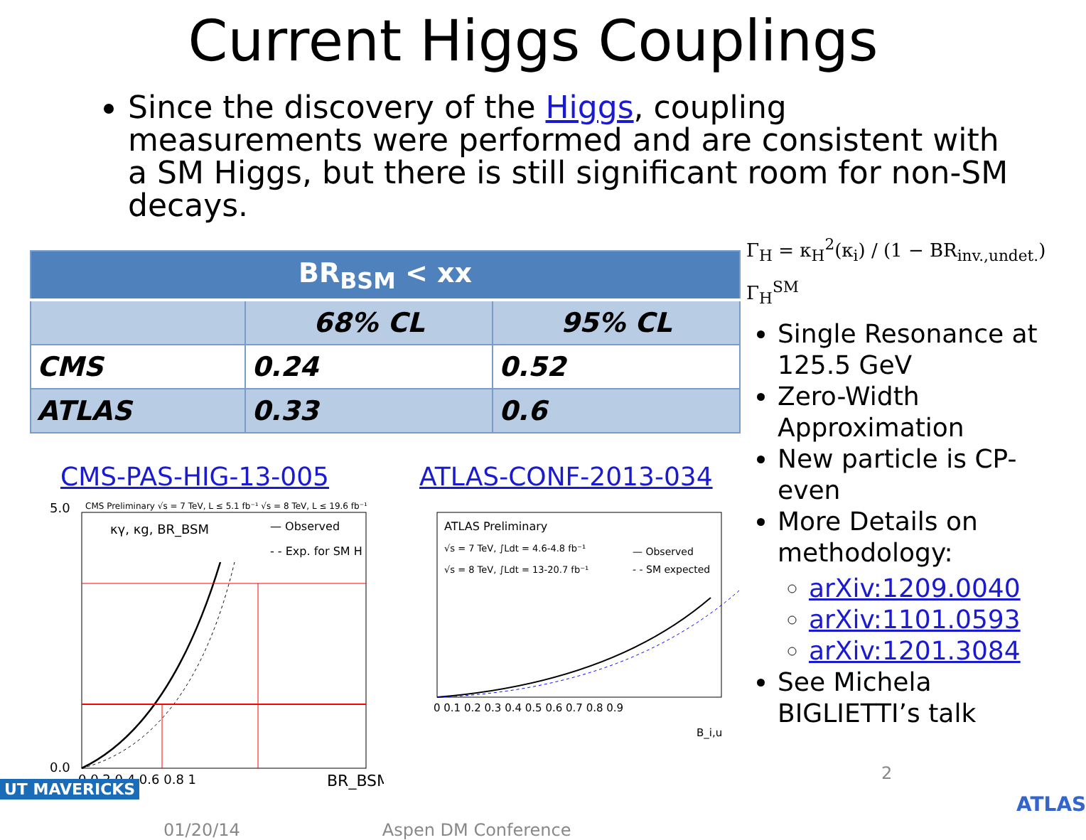Current Higgs Couplings
Since the discovery of the Higgs, coupling measurements were performed and are consistent with a SM Higgs, but there is still significant room for non-SM decays.
| BR<sub>BSM</sub> < xx | | |
| --- | --- | --- |
| | 68% CL | 95% CL |
| CMS | 0.24 | 0.52 |
| ATLAS | 0.33 | 0.6 |
CMS-PAS-HIG-13-005
CMS Preliminary √s = 7 TeV, L ≤ 5.1 fb⁻¹ √s = 8 TeV, L ≤ 19.6 fb⁻¹
κγ, κg, BR_BSM
— Observed
- - Exp. for SM H
0 0.2 0.4 0.6 0.8 1
5.0
0.0
BR_BSM
ATLAS-CONF-2013-034
ATLAS Preliminary
√s = 7 TeV, ∫Ldt = 4.6-4.8 fb⁻¹
√s = 8 TeV, ∫Ldt = 13-20.7 fb⁻¹
— Observed
- - SM expected
0 0.1 0.2 0.3 0.4 0.5 0.6 0.7 0.8 0.9
B_i,u
Γ<sub>H</sub> = κ<sub>H</sub><sup>2</sup>(κ<sub>i</sub>) / (1 − BR<sub>inv.,undet.</sub>) Γ<sub>H</sub><sup>SM</sup>
Single Resonance at 125.5 GeV
Zero-Width Approximation
New particle is CP-even
More Details on methodology:
arXiv:1209.0040
arXiv:1101.0593
arXiv:1201.3084
See Michela BIGLIETTI’s talk
2
ATLAS
01/20/14 Aspen DM Conference
UT MAVERICKS